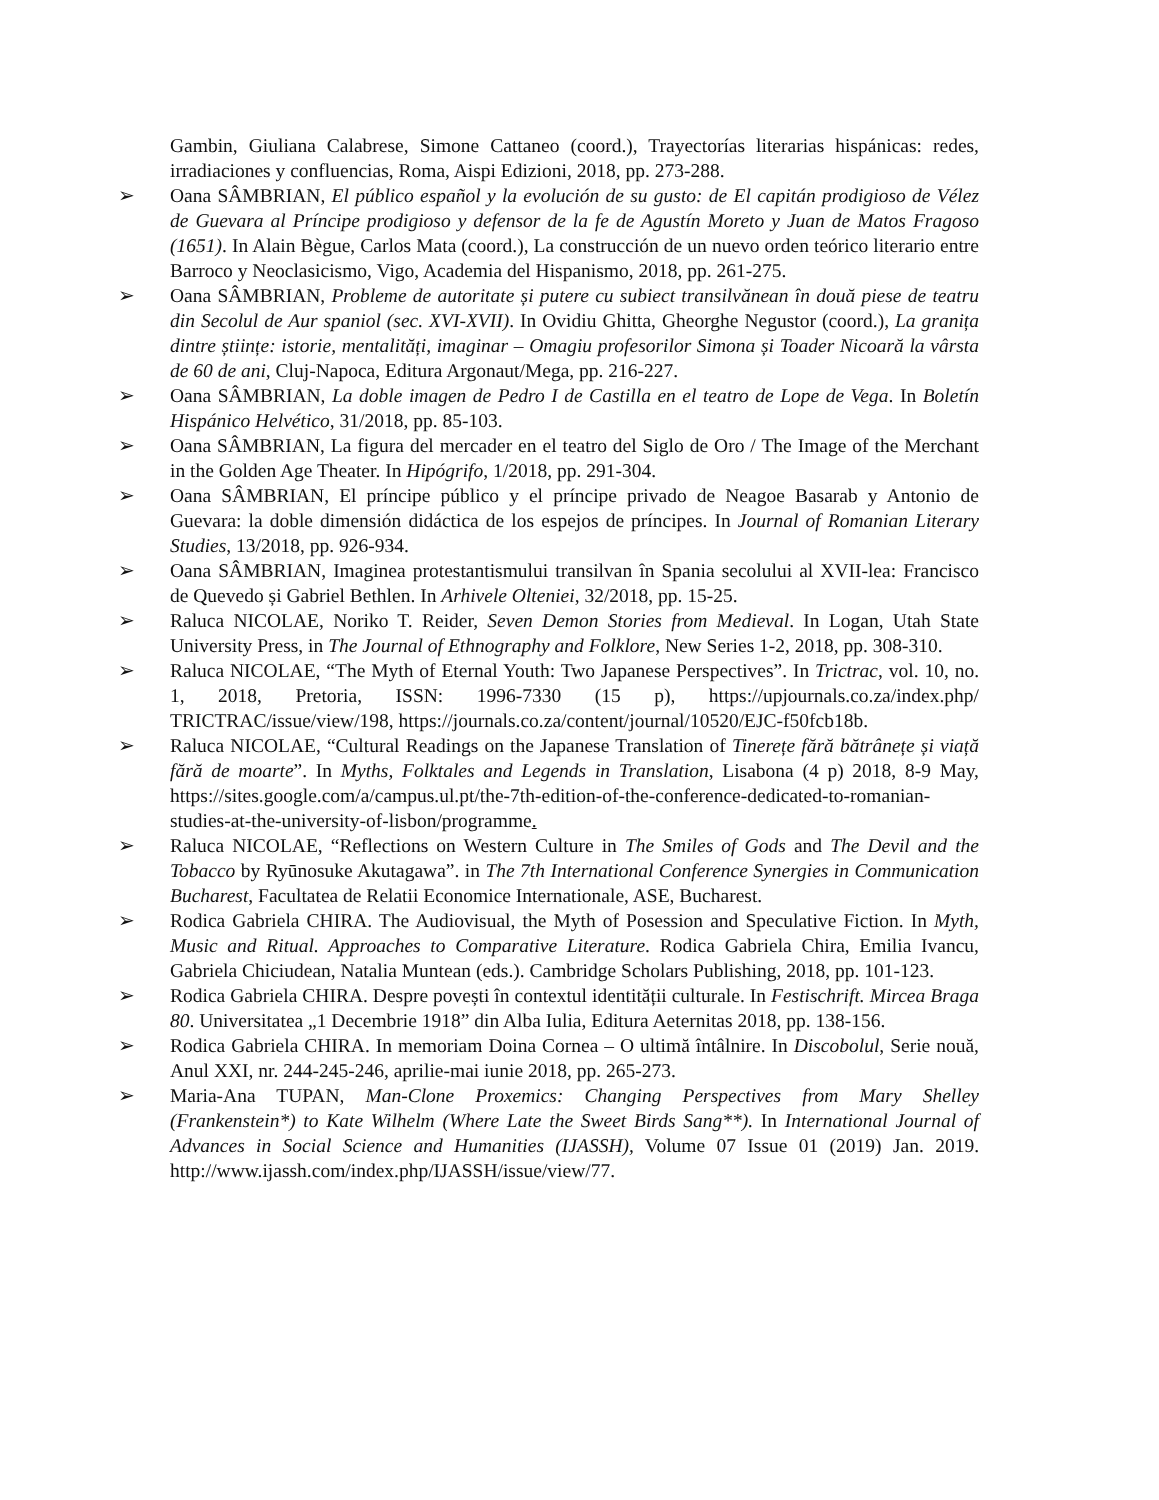Gambin, Giuliana Calabrese, Simone Cattaneo (coord.), Trayectorías literarias hispánicas: redes, irradiaciones y confluencias, Roma, Aispi Edizioni, 2018, pp. 273-288.
➢ Oana SÂMBRIAN, El público español y la evolución de su gusto: de El capitán prodigioso de Vélez de Guevara al Príncipe prodigioso y defensor de la fe de Agustín Moreto y Juan de Matos Fragoso (1651). In Alain Bègue, Carlos Mata (coord.), La construcción de un nuevo orden teórico literario entre Barroco y Neoclasicismo, Vigo, Academia del Hispanismo, 2018, pp. 261-275.
➢ Oana SÂMBRIAN, Probleme de autoritate și putere cu subiect transilvănean în două piese de teatru din Secolul de Aur spaniol (sec. XVI-XVII). In Ovidiu Ghitta, Gheorghe Negustor (coord.), La granița dintre științe: istorie, mentalități, imaginar – Omagiu profesorilor Simona și Toader Nicoară la vârsta de 60 de ani, Cluj-Napoca, Editura Argonaut/Mega, pp. 216-227.
➢ Oana SÂMBRIAN, La doble imagen de Pedro I de Castilla en el teatro de Lope de Vega. In Boletín Hispánico Helvético, 31/2018, pp. 85-103.
➢ Oana SÂMBRIAN, La figura del mercader en el teatro del Siglo de Oro / The Image of the Merchant in the Golden Age Theater. In Hipógrifo, 1/2018, pp. 291-304.
➢ Oana SÂMBRIAN, El príncipe público y el príncipe privado de Neagoe Basarab y Antonio de Guevara: la doble dimensión didáctica de los espejos de príncipes. In Journal of Romanian Literary Studies, 13/2018, pp. 926-934.
➢ Oana SÂMBRIAN, Imaginea protestantismului transilvan în Spania secolului al XVII-lea: Francisco de Quevedo și Gabriel Bethlen. In Arhivele Olteniei, 32/2018, pp. 15-25.
➢ Raluca NICOLAE, Noriko T. Reider, Seven Demon Stories from Medieval. In Logan, Utah State University Press, in The Journal of Ethnography and Folklore, New Series 1-2, 2018, pp. 308-310.
➢ Raluca NICOLAE, “The Myth of Eternal Youth: Two Japanese Perspectives”. In Trictrac, vol. 10, no. 1, 2018, Pretoria, ISSN: 1996-7330 (15 p), https://upjournals.co.za/index.php/ TRICTRAC/issue/view/198, https://journals.co.za/content/journal/10520/EJC-f50fcb18b.
➢ Raluca NICOLAE, “Cultural Readings on the Japanese Translation of Tinerețe fără bătrânețe și viață fără de moarte”. In Myths, Folktales and Legends in Translation, Lisabona (4 p) 2018, 8-9 May, https://sites.google.com/a/campus.ul.pt/the-7th-edition-of-the-conference-dedicated-to-romanian-studies-at-the-university-of-lisbon/programme.
➢ Raluca NICOLAE, “Reflections on Western Culture in The Smiles of Gods and The Devil and the Tobacco by Ryūnosuke Akutagawa”. in The 7th International Conference Synergies in Communication Bucharest, Facultatea de Relatii Economice Internationale, ASE, Bucharest.
➢ Rodica Gabriela CHIRA. The Audiovisual, the Myth of Posession and Speculative Fiction. In Myth, Music and Ritual. Approaches to Comparative Literature. Rodica Gabriela Chira, Emilia Ivancu, Gabriela Chiciudean, Natalia Muntean (eds.). Cambridge Scholars Publishing, 2018, pp. 101-123.
➢ Rodica Gabriela CHIRA. Despre povești în contextul identității culturale. In Festischrift. Mircea Braga 80. Universitatea „1 Decembrie 1918” din Alba Iulia, Editura Aeternitas 2018, pp. 138-156.
➢ Rodica Gabriela CHIRA. In memoriam Doina Cornea – O ultimă întâlnire. In Discobolul, Serie nouă, Anul XXI, nr. 244-245-246, aprilie-mai iunie 2018, pp. 265-273.
➢ Maria-Ana TUPAN, Man-Clone Proxemics: Changing Perspectives from Mary Shelley (Frankenstein*) to Kate Wilhelm (Where Late the Sweet Birds Sang**). In International Journal of Advances in Social Science and Humanities (IJASSH), Volume 07 Issue 01 (2019) Jan. 2019. http://www.ijassh.com/index.php/IJASSH/issue/view/77.